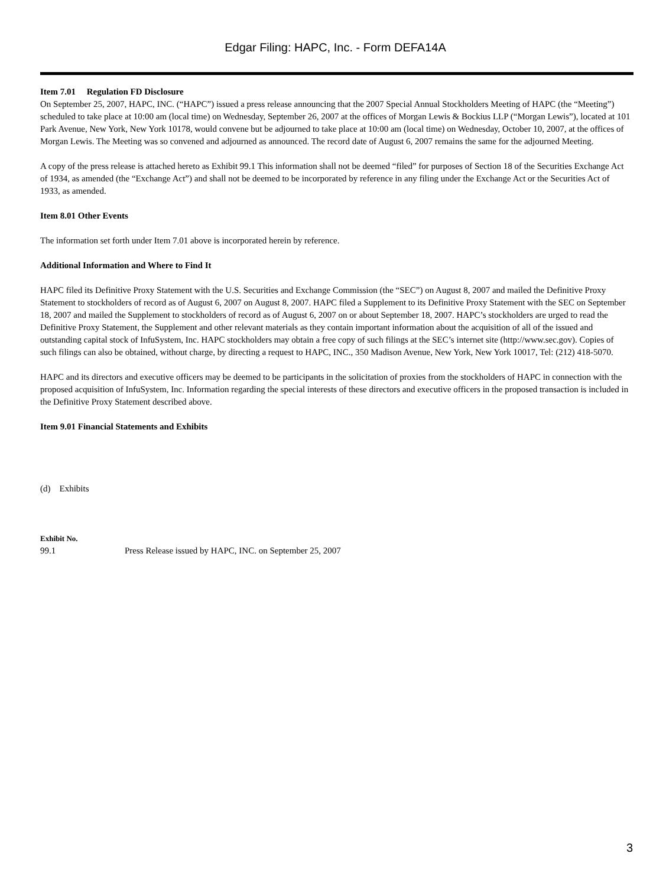Edgar Filing: HAPC, Inc. - Form DEFA14A
Item 7.01 Regulation FD Disclosure
On September 25, 2007, HAPC, INC. (“HAPC”) issued a press release announcing that the 2007 Special Annual Stockholders Meeting of HAPC (the “Meeting”) scheduled to take place at 10:00 am (local time) on Wednesday, September 26, 2007 at the offices of Morgan Lewis & Bockius LLP (“Morgan Lewis”), located at 101 Park Avenue, New York, New York 10178, would convene but be adjourned to take place at 10:00 am (local time) on Wednesday, October 10, 2007, at the offices of Morgan Lewis. The Meeting was so convened and adjourned as announced. The record date of August 6, 2007 remains the same for the adjourned Meeting.
A copy of the press release is attached hereto as Exhibit 99.1 This information shall not be deemed “filed” for purposes of Section 18 of the Securities Exchange Act of 1934, as amended (the “Exchange Act”) and shall not be deemed to be incorporated by reference in any filing under the Exchange Act or the Securities Act of 1933, as amended.
Item 8.01 Other Events
The information set forth under Item 7.01 above is incorporated herein by reference.
Additional Information and Where to Find It
HAPC filed its Definitive Proxy Statement with the U.S. Securities and Exchange Commission (the “SEC”) on August 8, 2007 and mailed the Definitive Proxy Statement to stockholders of record as of August 6, 2007 on August 8, 2007. HAPC filed a Supplement to its Definitive Proxy Statement with the SEC on September 18, 2007 and mailed the Supplement to stockholders of record as of August 6, 2007 on or about September 18, 2007. HAPC’s stockholders are urged to read the Definitive Proxy Statement, the Supplement and other relevant materials as they contain important information about the acquisition of all of the issued and outstanding capital stock of InfuSystem, Inc. HAPC stockholders may obtain a free copy of such filings at the SEC’s internet site (http://www.sec.gov). Copies of such filings can also be obtained, without charge, by directing a request to HAPC, INC., 350 Madison Avenue, New York, New York 10017, Tel: (212) 418-5070.
HAPC and its directors and executive officers may be deemed to be participants in the solicitation of proxies from the stockholders of HAPC in connection with the proposed acquisition of InfuSystem, Inc. Information regarding the special interests of these directors and executive officers in the proposed transaction is included in the Definitive Proxy Statement described above.
Item 9.01 Financial Statements and Exhibits
(d) Exhibits
Exhibit No.
99.1 Press Release issued by HAPC, INC. on September 25, 2007
3